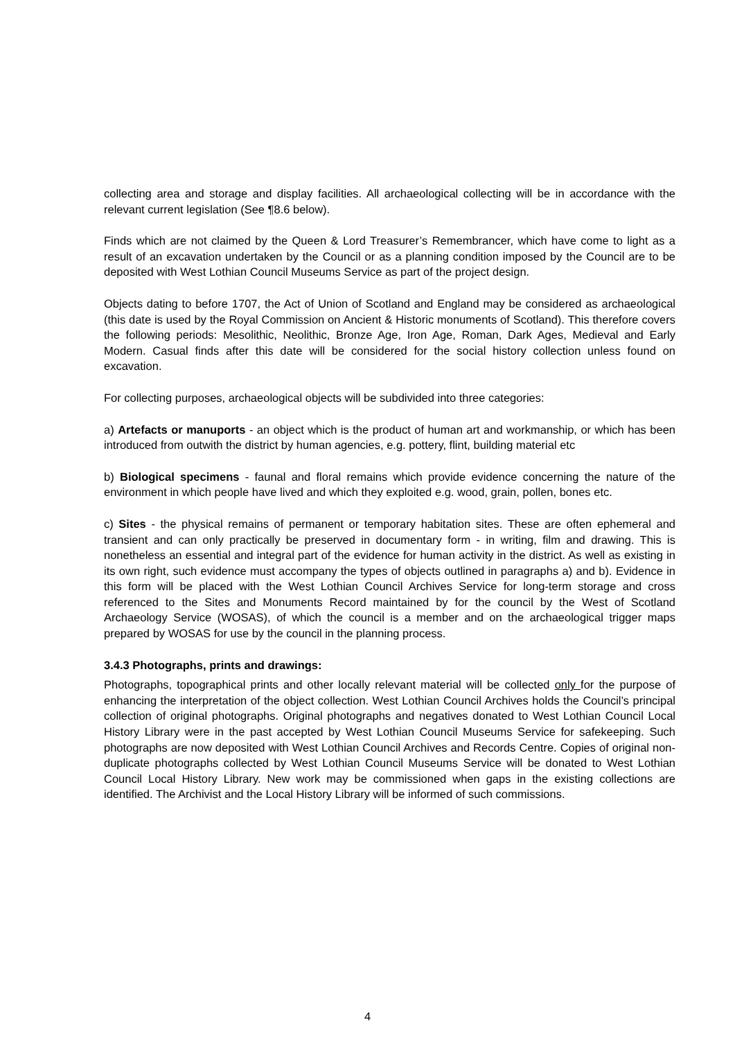collecting area and storage and display facilities. All archaeological collecting will be in accordance with the relevant current legislation (See ¶8.6 below).
Finds which are not claimed by the Queen & Lord Treasurer’s Remembrancer, which have come to light as a result of an excavation undertaken by the Council or as a planning condition imposed by the Council are to be deposited with West Lothian Council Museums Service as part of the project design.
Objects dating to before 1707, the Act of Union of Scotland and England may be considered as archaeological (this date is used by the Royal Commission on Ancient & Historic monuments of Scotland). This therefore covers the following periods: Mesolithic, Neolithic, Bronze Age, Iron Age, Roman, Dark Ages, Medieval and Early Modern. Casual finds after this date will be considered for the social history collection unless found on excavation.
For collecting purposes, archaeological objects will be subdivided into three categories:
a) Artefacts or manuports - an object which is the product of human art and workmanship, or which has been introduced from outwith the district by human agencies, e.g. pottery, flint, building material etc
b) Biological specimens - faunal and floral remains which provide evidence concerning the nature of the environment in which people have lived and which they exploited e.g. wood, grain, pollen, bones etc.
c) Sites - the physical remains of permanent or temporary habitation sites. These are often ephemeral and transient and can only practically be preserved in documentary form - in writing, film and drawing. This is nonetheless an essential and integral part of the evidence for human activity in the district. As well as existing in its own right, such evidence must accompany the types of objects outlined in paragraphs a) and b). Evidence in this form will be placed with the West Lothian Council Archives Service for long-term storage and cross referenced to the Sites and Monuments Record maintained by for the council by the West of Scotland Archaeology Service (WOSAS), of which the council is a member and on the archaeological trigger maps prepared by WOSAS for use by the council in the planning process.
3.4.3 Photographs, prints and drawings:
Photographs, topographical prints and other locally relevant material will be collected only for the purpose of enhancing the interpretation of the object collection. West Lothian Council Archives holds the Council’s principal collection of original photographs. Original photographs and negatives donated to West Lothian Council Local History Library were in the past accepted by West Lothian Council Museums Service for safekeeping. Such photographs are now deposited with West Lothian Council Archives and Records Centre. Copies of original non-duplicate photographs collected by West Lothian Council Museums Service will be donated to West Lothian Council Local History Library. New work may be commissioned when gaps in the existing collections are identified. The Archivist and the Local History Library will be informed of such commissions.
4